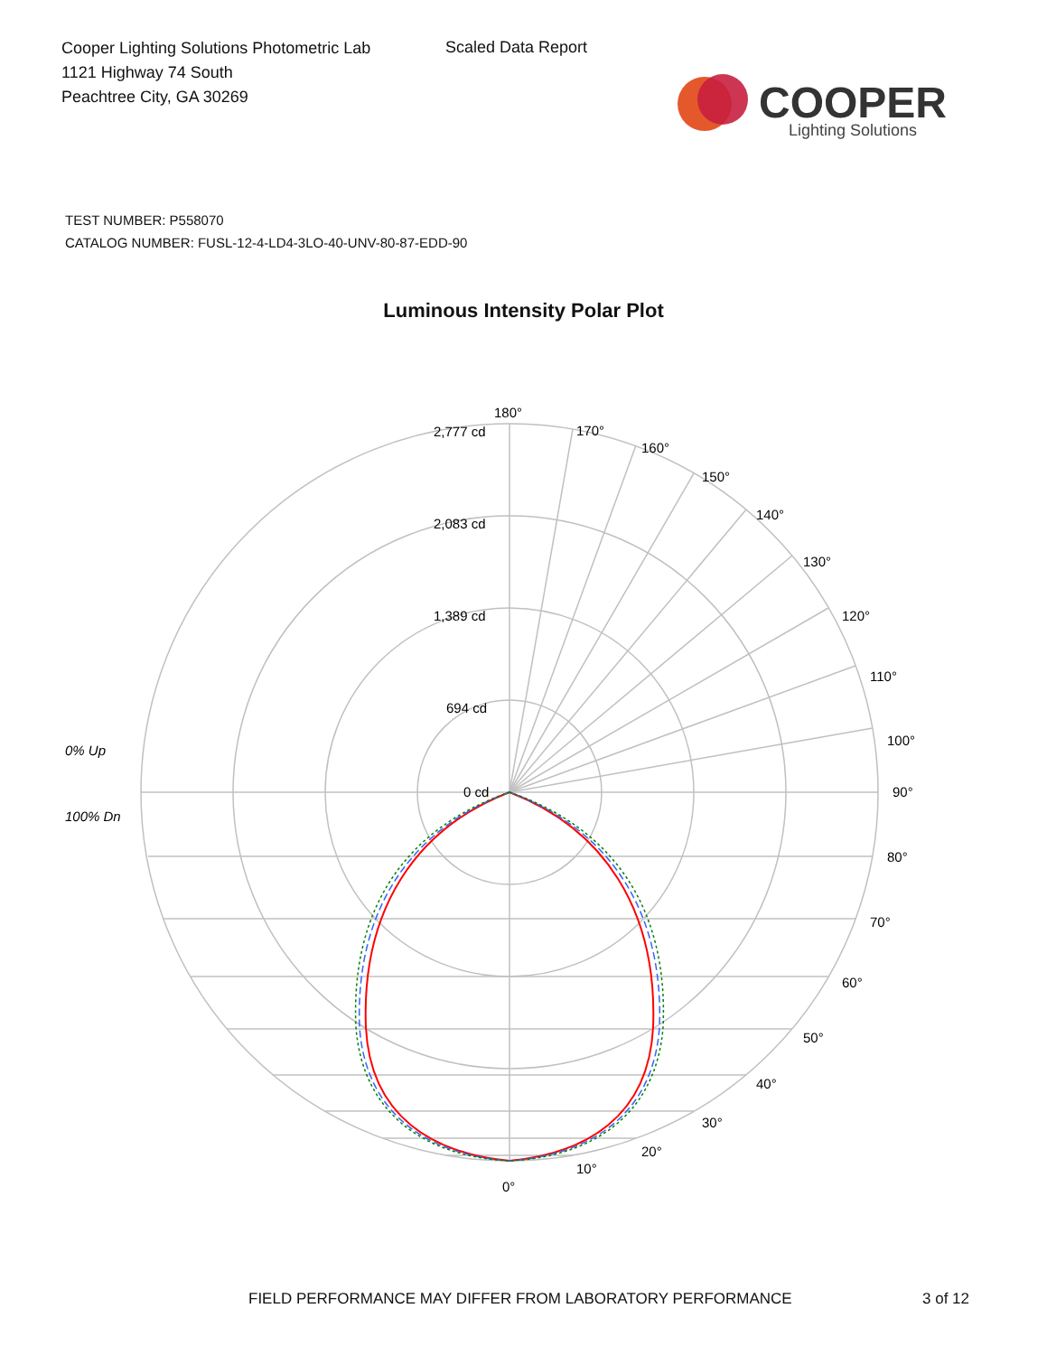Cooper Lighting Solutions Photometric Lab
1121 Highway 74 South
Peachtree City, GA 30269
Scaled Data Report
COOPER
Lighting Solutions
TEST NUMBER: P558070
CATALOG NUMBER: FUSL-12-4-LD4-3LO-40-UNV-80-87-EDD-90
Luminous Intensity Polar Plot
180°
170°
160°
150°
140°
130°
120°
110°
100°
90°
80°
70°
60°
50°
40°
30°
20°
10°
0°
2,777 cd
2,083 cd
1,389 cd
694 cd
0 cd
0% Up
100% Dn
FIELD PERFORMANCE MAY DIFFER FROM LABORATORY PERFORMANCE 3 of 12